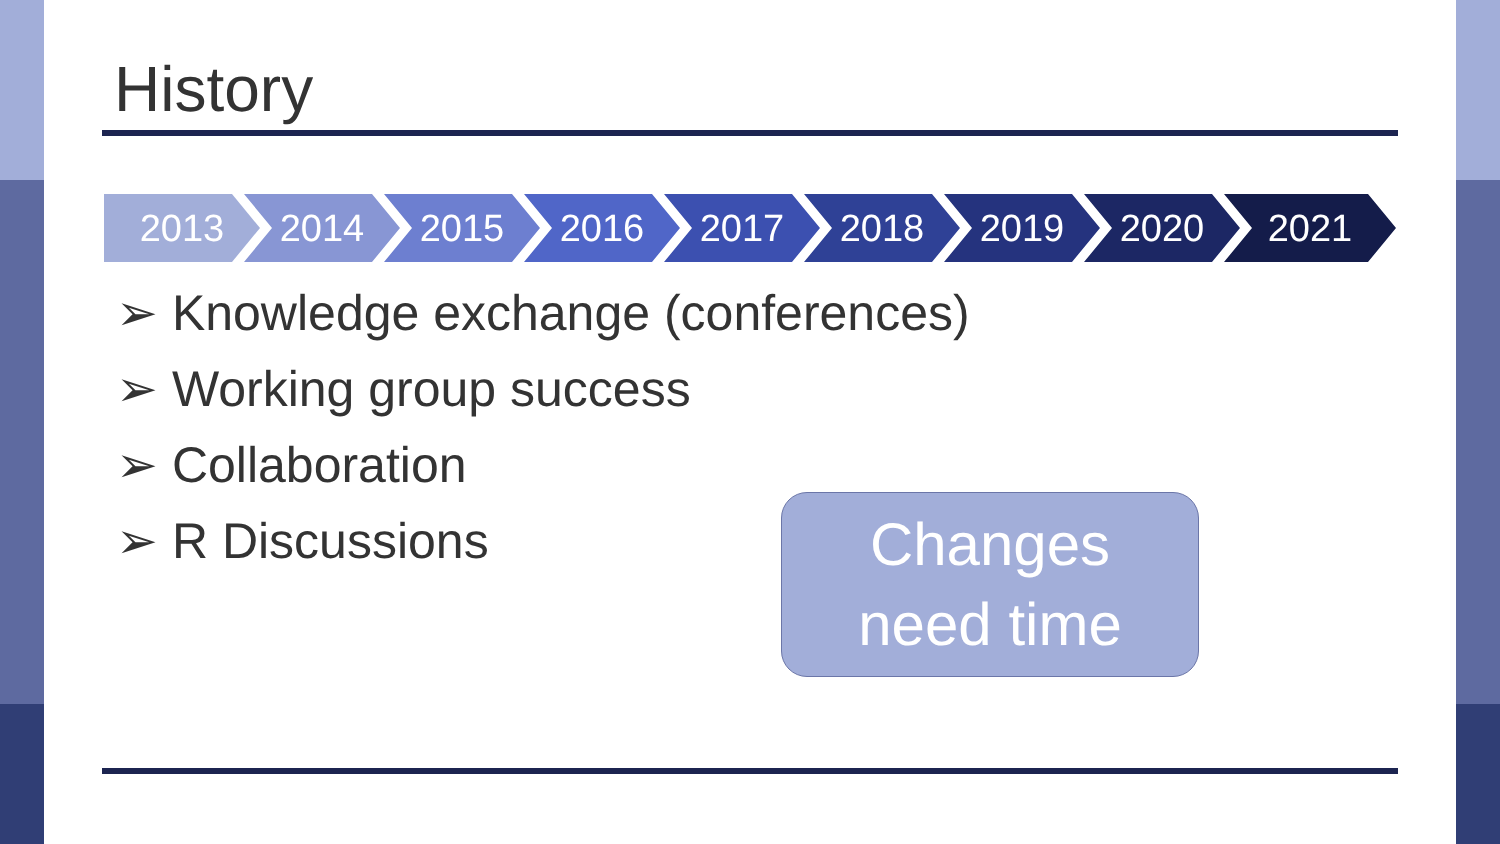History
2013 2014 2015 2016 2017 2018 2019 2020 2021
➢ Knowledge exchange (conferences)
➢ Working group success
➢ Collaboration
➢ R Discussions
Changes
need time